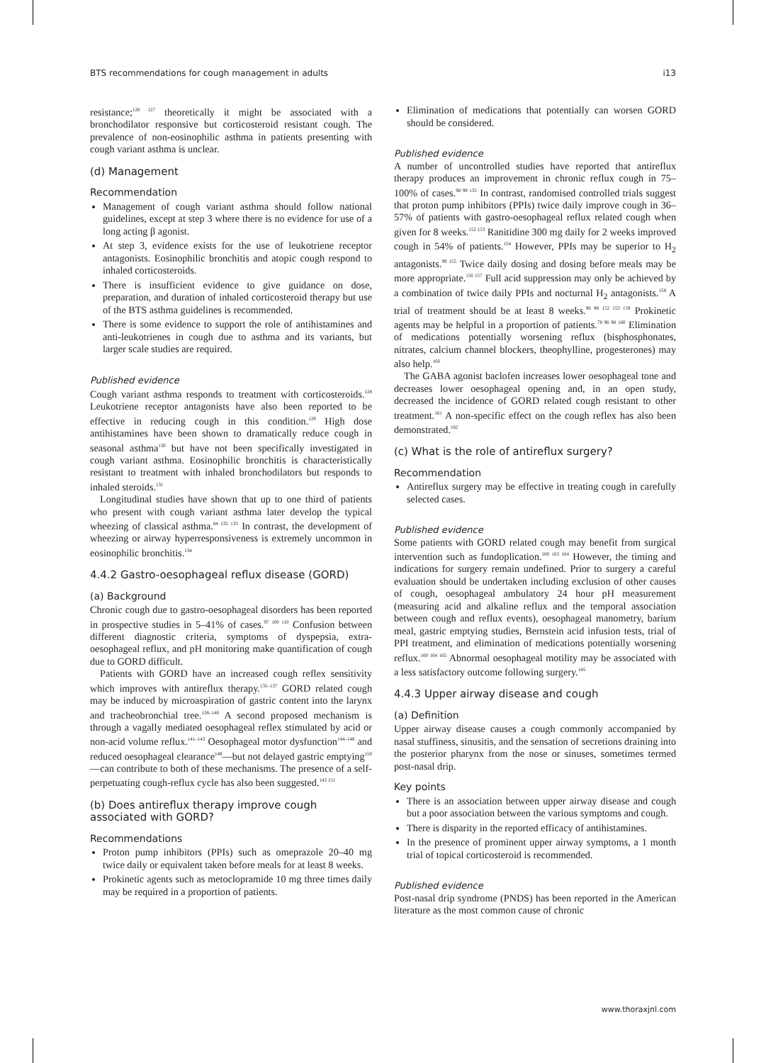BTS recommendations for cough management in adults i13
resistance;<sup>126 127</sup> theoretically it might be associated with a bronchodilator responsive but corticosteroid resistant cough. The prevalence of non-eosinophilic asthma in patients presenting with cough variant asthma is unclear.
(d) Management
Recommendation
Management of cough variant asthma should follow national guidelines, except at step 3 where there is no evidence for use of a long acting β agonist.
At step 3, evidence exists for the use of leukotriene receptor antagonists. Eosinophilic bronchitis and atopic cough respond to inhaled corticosteroids.
There is insufficient evidence to give guidance on dose, preparation, and duration of inhaled corticosteroid therapy but use of the BTS asthma guidelines is recommended.
There is some evidence to support the role of antihistamines and anti-leukotrienes in cough due to asthma and its variants, but larger scale studies are required.
Published evidence
Cough variant asthma responds to treatment with corticosteroids.<sup>128</sup> Leukotriene receptor antagonists have also been reported to be effective in reducing cough in this condition.<sup>129</sup> High dose antihistamines have been shown to dramatically reduce cough in seasonal asthma<sup>130</sup> but have not been specifically investigated in cough variant asthma. Eosinophilic bronchitis is characteristically resistant to treatment with inhaled bronchodilators but responds to inhaled steroids.<sup>131</sup>
Longitudinal studies have shown that up to one third of patients who present with cough variant asthma later develop the typical wheezing of classical asthma.<sup>84 132 133</sup> In contrast, the development of wheezing or airway hyperresponsiveness is extremely uncommon in eosinophilic bronchitis.<sup>134</sup>
4.4.2 Gastro-oesophageal reflux disease (GORD)
(a) Background
Chronic cough due to gastro-oesophageal disorders has been reported in prospective studies in 5–41% of cases.<sup>97 100 110</sup> Confusion between different diagnostic criteria, symptoms of dyspepsia, extra-oesophageal reflux, and pH monitoring make quantification of cough due to GORD difficult.
Patients with GORD have an increased cough reflex sensitivity which improves with antireflux therapy.<sup>135–137</sup> GORD related cough may be induced by microaspiration of gastric content into the larynx and tracheobronchial tree.<sup>138–140</sup> A second proposed mechanism is through a vagally mediated oesophageal reflex stimulated by acid or non-acid volume reflux.<sup>141–143</sup> Oesophageal motor dysfunction<sup>144–148</sup> and reduced oesophageal clearance<sup>149</sup>—but not delayed gastric emptying<sup>150</sup>—can contribute to both of these mechanisms. The presence of a self-perpetuating cough-reflux cycle has also been suggested.<sup>143 151</sup>
(b) Does antireflux therapy improve cough associated with GORD?
Recommendations
Proton pump inhibitors (PPIs) such as omeprazole 20–40 mg twice daily or equivalent taken before meals for at least 8 weeks.
Prokinetic agents such as metoclopramide 10 mg three times daily may be required in a proportion of patients.
Elimination of medications that potentially can worsen GORD should be considered.
Published evidence
A number of uncontrolled studies have reported that antireflux therapy produces an improvement in chronic reflux cough in 75–100% of cases.<sup>98 99 135</sup> In contrast, randomised controlled trials suggest that proton pump inhibitors (PPIs) twice daily improve cough in 36–57% of patients with gastro-oesophageal reflux related cough when given for 8 weeks.<sup>152 153</sup> Ranitidine 300 mg daily for 2 weeks improved cough in 54% of patients.<sup>154</sup> However, PPIs may be superior to H<sub>2</sub> antagonists.<sup>99 155</sup> Twice daily dosing and dosing before meals may be more appropriate.<sup>156 157</sup> Full acid suppression may only be achieved by a combination of twice daily PPIs and nocturnal H<sub>2</sub> antagonists.<sup>158</sup> A trial of treatment should be at least 8 weeks.<sup>96 98 152 153 159</sup> Prokinetic agents may be helpful in a proportion of patients.<sup>78 96 98 160</sup> Elimination of medications potentially worsening reflux (bisphosphonates, nitrates, calcium channel blockers, theophylline, progesterones) may also help.<sup>160</sup>
The GABA agonist baclofen increases lower oesophageal tone and decreases lower oesophageal opening and, in an open study, decreased the incidence of GORD related cough resistant to other treatment.<sup>161</sup> A non-specific effect on the cough reflex has also been demonstrated.<sup>162</sup>
(c) What is the role of antireflux surgery?
Recommendation
Antireflux surgery may be effective in treating cough in carefully selected cases.
Published evidence
Some patients with GORD related cough may benefit from surgical intervention such as fundoplication.<sup>160 163 164</sup> However, the timing and indications for surgery remain undefined. Prior to surgery a careful evaluation should be undertaken including exclusion of other causes of cough, oesophageal ambulatory 24 hour pH measurement (measuring acid and alkaline reflux and the temporal association between cough and reflux events), oesophageal manometry, barium meal, gastric emptying studies, Bernstein acid infusion tests, trial of PPI treatment, and elimination of medications potentially worsening reflux.<sup>160 164 165</sup> Abnormal oesophageal motility may be associated with a less satisfactory outcome following surgery.<sup>145</sup>
4.4.3 Upper airway disease and cough
(a) Definition
Upper airway disease causes a cough commonly accompanied by nasal stuffiness, sinusitis, and the sensation of secretions draining into the posterior pharynx from the nose or sinuses, sometimes termed post-nasal drip.
Key points
There is an association between upper airway disease and cough but a poor association between the various symptoms and cough.
There is disparity in the reported efficacy of antihistamines.
In the presence of prominent upper airway symptoms, a 1 month trial of topical corticosteroid is recommended.
Published evidence
Post-nasal drip syndrome (PNDS) has been reported in the American literature as the most common cause of chronic
www.thoraxjnl.com